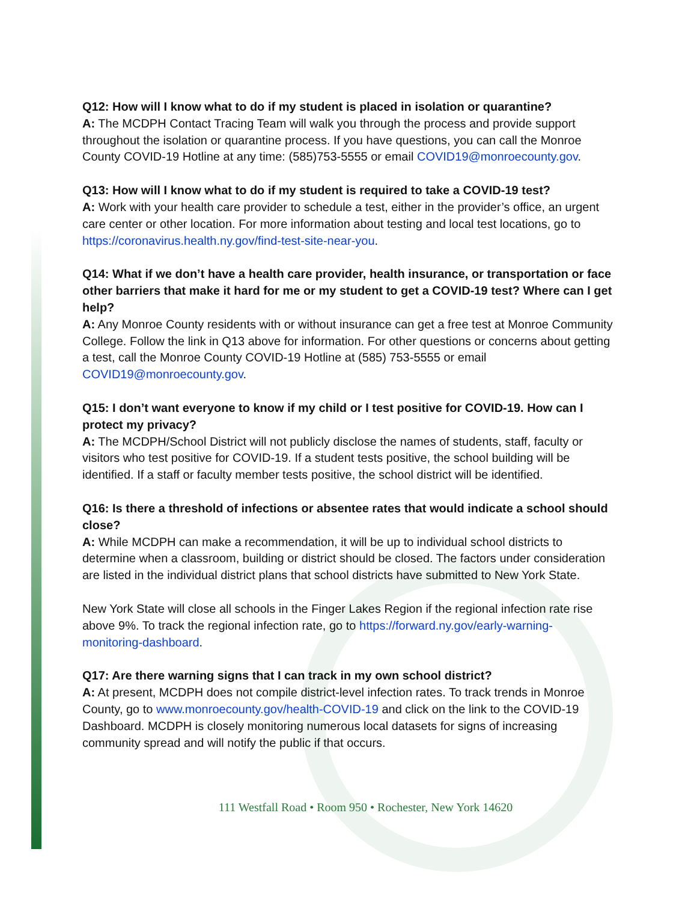Q12: How will I know what to do if my student is placed in isolation or quarantine?
A: The MCDPH Contact Tracing Team will walk you through the process and provide support throughout the isolation or quarantine process. If you have questions, you can call the Monroe County COVID-19 Hotline at any time: (585)753-5555 or email COVID19@monroecounty.gov.
Q13: How will I know what to do if my student is required to take a COVID-19 test?
A: Work with your health care provider to schedule a test, either in the provider’s office, an urgent care center or other location. For more information about testing and local test locations, go to https://coronavirus.health.ny.gov/find-test-site-near-you.
Q14: What if we don’t have a health care provider, health insurance, or transportation or face other barriers that make it hard for me or my student to get a COVID-19 test? Where can I get help?
A: Any Monroe County residents with or without insurance can get a free test at Monroe Community College. Follow the link in Q13 above for information. For other questions or concerns about getting a test, call the Monroe County COVID-19 Hotline at (585) 753-5555 or email COVID19@monroecounty.gov.
Q15: I don’t want everyone to know if my child or I test positive for COVID-19. How can I protect my privacy?
A: The MCDPH/School District will not publicly disclose the names of students, staff, faculty or visitors who test positive for COVID-19. If a student tests positive, the school building will be identified. If a staff or faculty member tests positive, the school district will be identified.
Q16: Is there a threshold of infections or absentee rates that would indicate a school should close?
A: While MCDPH can make a recommendation, it will be up to individual school districts to determine when a classroom, building or district should be closed. The factors under consideration are listed in the individual district plans that school districts have submitted to New York State.
New York State will close all schools in the Finger Lakes Region if the regional infection rate rise above 9%. To track the regional infection rate, go to https://forward.ny.gov/early-warning-monitoring-dashboard.
Q17: Are there warning signs that I can track in my own school district?
A: At present, MCDPH does not compile district-level infection rates. To track trends in Monroe County, go to www.monroecounty.gov/health-COVID-19 and click on the link to the COVID-19 Dashboard. MCDPH is closely monitoring numerous local datasets for signs of increasing community spread and will notify the public if that occurs.
111 Westfall Road • Room 950 • Rochester, New York 14620